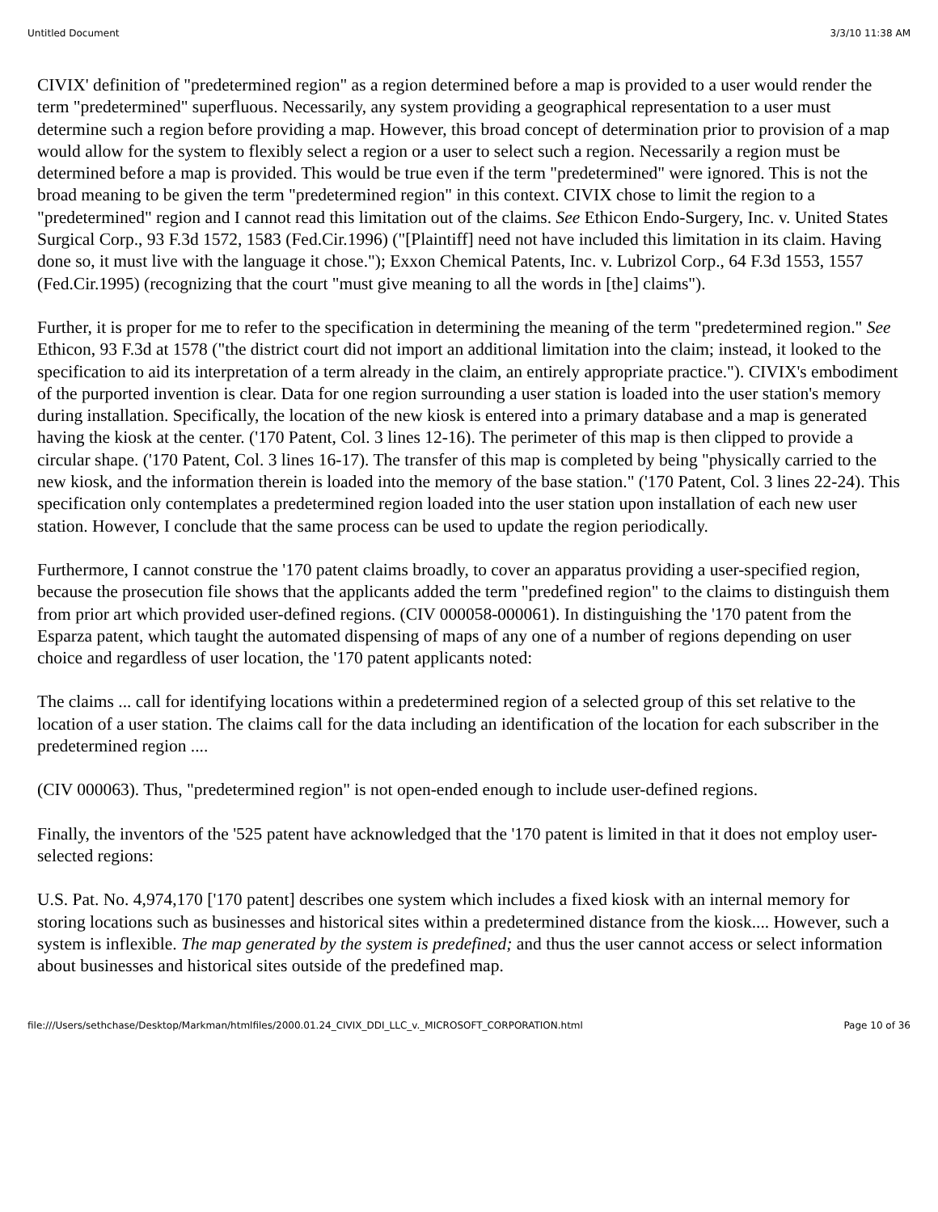Untitled Document 3/3/10 11:38 AM
CIVIX' definition of "predetermined region" as a region determined before a map is provided to a user would render the term "predetermined" superfluous. Necessarily, any system providing a geographical representation to a user must determine such a region before providing a map. However, this broad concept of determination prior to provision of a map would allow for the system to flexibly select a region or a user to select such a region. Necessarily a region must be determined before a map is provided. This would be true even if the term "predetermined" were ignored. This is not the broad meaning to be given the term "predetermined region" in this context. CIVIX chose to limit the region to a "predetermined" region and I cannot read this limitation out of the claims. See Ethicon Endo-Surgery, Inc. v. United States Surgical Corp., 93 F.3d 1572, 1583 (Fed.Cir.1996) ("[Plaintiff] need not have included this limitation in its claim. Having done so, it must live with the language it chose."); Exxon Chemical Patents, Inc. v. Lubrizol Corp., 64 F.3d 1553, 1557 (Fed.Cir.1995) (recognizing that the court "must give meaning to all the words in [the] claims").
Further, it is proper for me to refer to the specification in determining the meaning of the term "predetermined region." See Ethicon, 93 F.3d at 1578 ("the district court did not import an additional limitation into the claim; instead, it looked to the specification to aid its interpretation of a term already in the claim, an entirely appropriate practice."). CIVIX's embodiment of the purported invention is clear. Data for one region surrounding a user station is loaded into the user station's memory during installation. Specifically, the location of the new kiosk is entered into a primary database and a map is generated having the kiosk at the center. ('170 Patent, Col. 3 lines 12-16). The perimeter of this map is then clipped to provide a circular shape. ('170 Patent, Col. 3 lines 16-17). The transfer of this map is completed by being "physically carried to the new kiosk, and the information therein is loaded into the memory of the base station." ('170 Patent, Col. 3 lines 22-24). This specification only contemplates a predetermined region loaded into the user station upon installation of each new user station. However, I conclude that the same process can be used to update the region periodically.
Furthermore, I cannot construe the '170 patent claims broadly, to cover an apparatus providing a user-specified region, because the prosecution file shows that the applicants added the term "predefined region" to the claims to distinguish them from prior art which provided user-defined regions. (CIV 000058-000061). In distinguishing the '170 patent from the Esparza patent, which taught the automated dispensing of maps of any one of a number of regions depending on user choice and regardless of user location, the '170 patent applicants noted:
The claims ... call for identifying locations within a predetermined region of a selected group of this set relative to the location of a user station. The claims call for the data including an identification of the location for each subscriber in the predetermined region ....
(CIV 000063). Thus, "predetermined region" is not open-ended enough to include user-defined regions.
Finally, the inventors of the '525 patent have acknowledged that the '170 patent is limited in that it does not employ user-selected regions:
U.S. Pat. No. 4,974,170 ['170 patent] describes one system which includes a fixed kiosk with an internal memory for storing locations such as businesses and historical sites within a predetermined distance from the kiosk.... However, such a system is inflexible. The map generated by the system is predefined; and thus the user cannot access or select information about businesses and historical sites outside of the predefined map.
file:///Users/sethchase/Desktop/Markman/htmlfiles/2000.01.24_CIVIX_DDI_LLC_v._MICROSOFT_CORPORATION.html Page 10 of 36